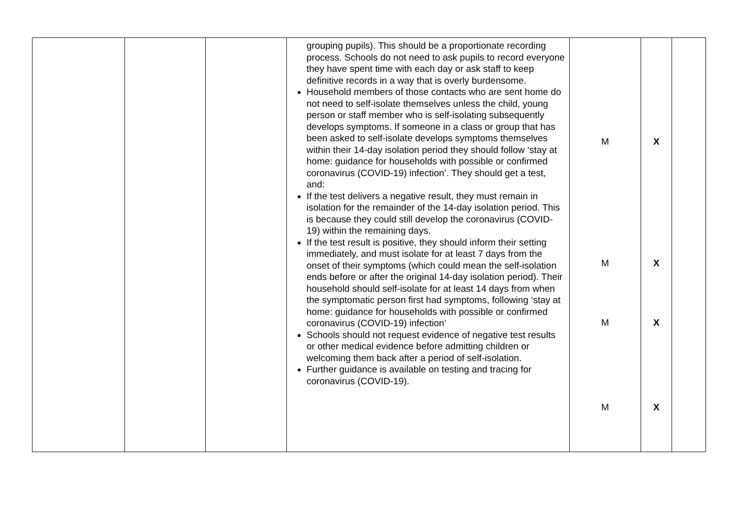| | | | grouping pupils). This should be a proportionate recording process. Schools do not need to ask pupils to record everyone they have spent time with each day or ask staff to keep definitive records in a way that is overly burdensome. Household members of those contacts who are sent home do not need to self-isolate themselves unless the child, young person or staff member who is self-isolating subsequently develops symptoms. If someone in a class or group that has been asked to self-isolate develops symptoms themselves within their 14-day isolation period they should follow ‘stay at home: guidance for households with possible or confirmed coronavirus (COVID-19) infection’. They should get a test, and: If the test delivers a negative result, they must remain in isolation for the remainder of the 14-day isolation period. This is because they could still develop the coronavirus (COVID-19) within the remaining days. If the test result is positive, they should inform their setting immediately, and must isolate for at least 7 days from the onset of their symptoms (which could mean the self-isolation ends before or after the original 14-day isolation period). Their household should self-isolate for at least 14 days from when the symptomatic person first had symptoms, following ‘stay at home: guidance for households with possible or confirmed coronavirus (COVID-19) infection’ Schools should not request evidence of negative test results or other medical evidence before admitting children or welcoming them back after a period of self-isolation. Further guidance is available on testing and tracing for coronavirus (COVID-19). | M M M M | X X X X | |